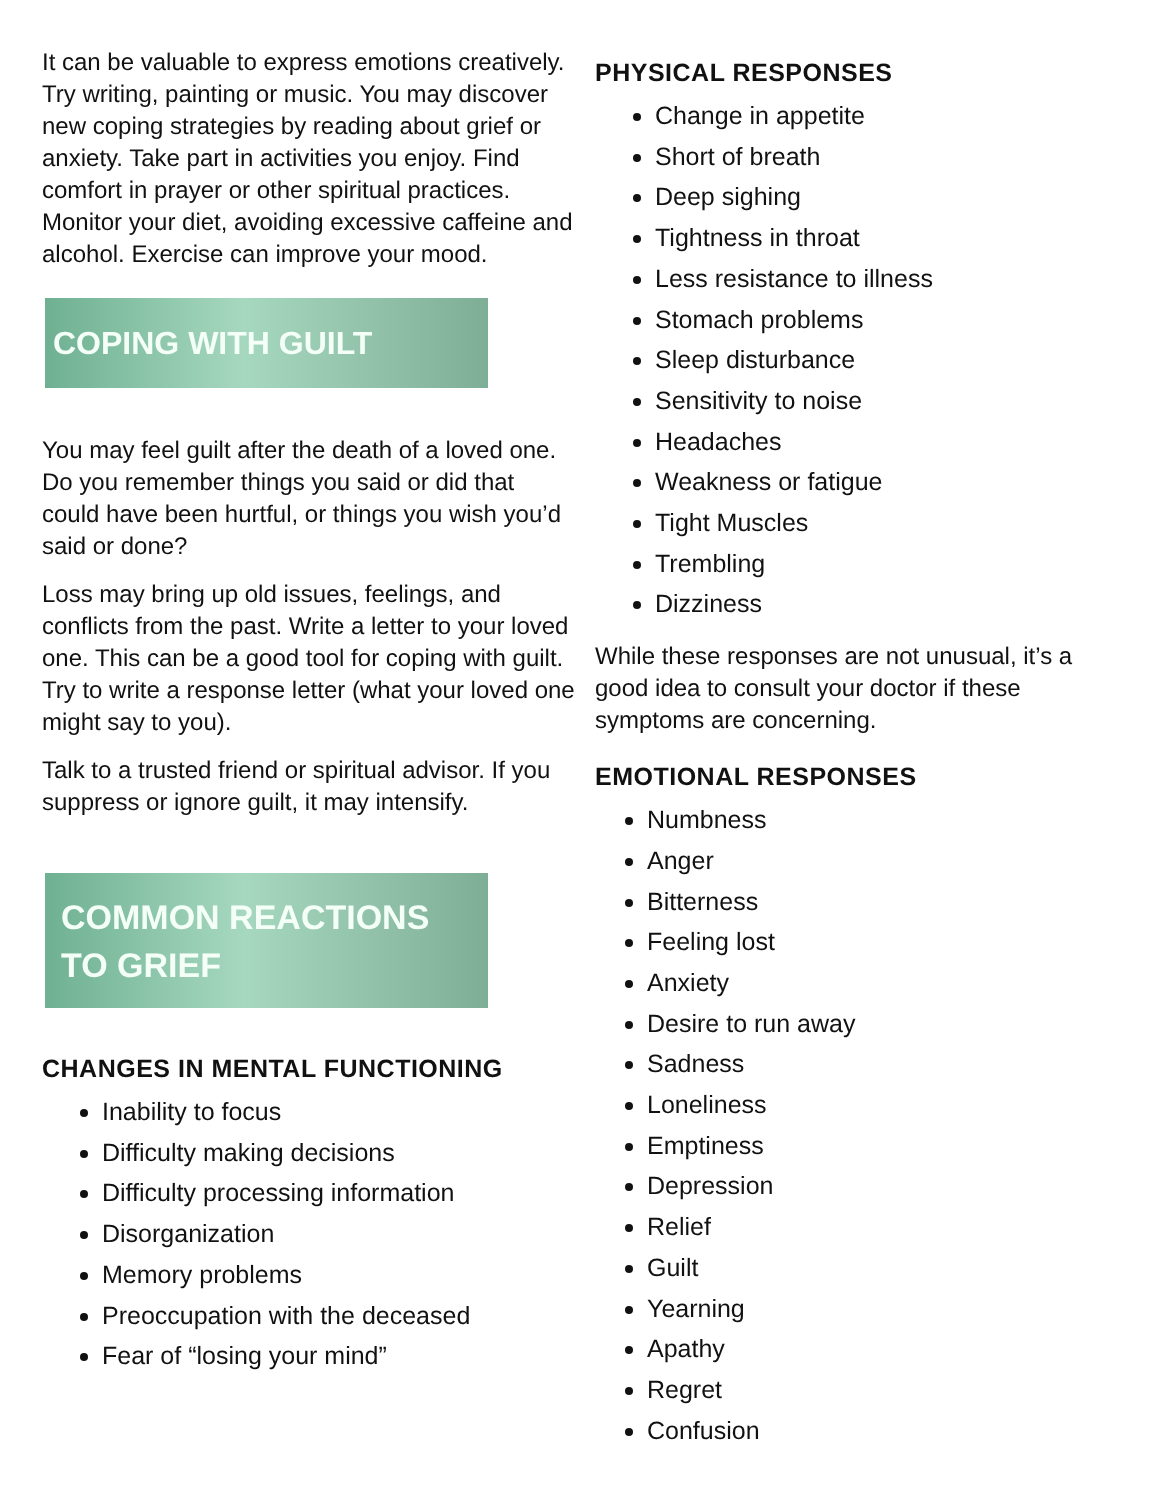It can be valuable to express emotions creatively. Try writing, painting or music. You may discover new coping strategies by reading about grief or anxiety. Take part in activities you enjoy. Find comfort in prayer or other spiritual practices. Monitor your diet, avoiding excessive caffeine and alcohol. Exercise can improve your mood.
COPING WITH GUILT
You may feel guilt after the death of a loved one. Do you remember things you said or did that could have been hurtful, or things you wish you’d said or done?
Loss may bring up old issues, feelings, and conflicts from the past. Write a letter to your loved one. This can be a good tool for coping with guilt. Try to write a response letter (what your loved one might say to you).
Talk to a trusted friend or spiritual advisor. If you suppress or ignore guilt, it may intensify.
COMMON REACTIONS TO GRIEF
CHANGES IN MENTAL FUNCTIONING
Inability to focus
Difficulty making decisions
Difficulty processing information
Disorganization
Memory problems
Preoccupation with the deceased
Fear of “losing your mind”
PHYSICAL RESPONSES
Change in appetite
Short of breath
Deep sighing
Tightness in throat
Less resistance to illness
Stomach problems
Sleep disturbance
Sensitivity to noise
Headaches
Weakness or fatigue
Tight Muscles
Trembling
Dizziness
While these responses are not unusual, it’s a good idea to consult your doctor if these symptoms are concerning.
EMOTIONAL RESPONSES
Numbness
Anger
Bitterness
Feeling lost
Anxiety
Desire to run away
Sadness
Loneliness
Emptiness
Depression
Relief
Guilt
Yearning
Apathy
Regret
Confusion